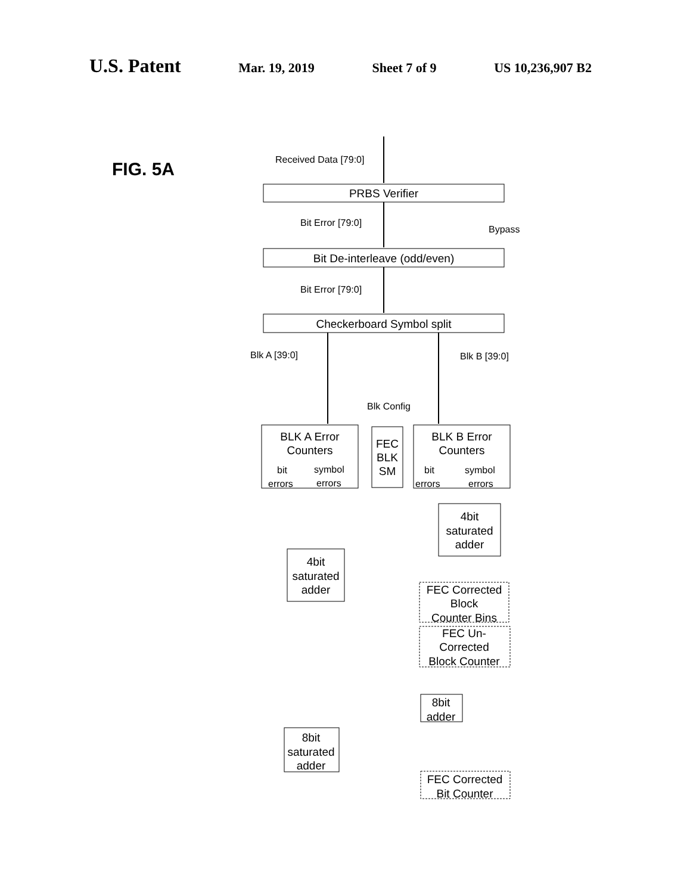U.S. Patent Mar. 19, 2019 Sheet 7 of 9 US 10,236,907 B2
FIG. 5A
Received Data [79:0]
Bit Error [79:0]
Bypass
Bit Error [79:0]
Blk A [39:0]
Blk B [39:0]
Blk Config
PRBS Verifier
Bit De-interleave (odd/even)
Checkerboard Symbol split
BLK A Error
Counters
FEC
BLK
SM
BLK B Error
Counters
4bit
saturated
adder
4bit
saturated
adder
FEC Corrected
Block
Counter Bins
FEC Un-
Corrected
Block Counter
8bit
adder
8bit
saturated
adder
FEC Corrected
Bit Counter
bit
errors
symbol
errors
bit
errors
symbol
errors